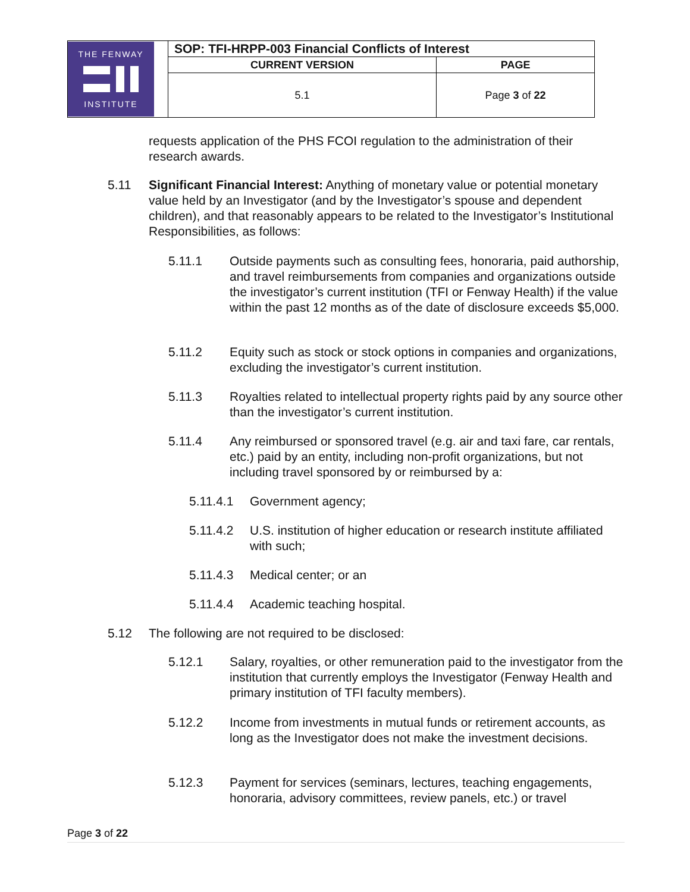| THE FENWAY INSTITUTE | SOP: TFI-HRPP-003 Financial Conflicts of Interest | |
| | CURRENT VERSION | PAGE |
| | 5.1 | Page 3 of 22 |
requests application of the PHS FCOI regulation to the administration of their research awards.
5.11 Significant Financial Interest: Anything of monetary value or potential monetary value held by an Investigator (and by the Investigator’s spouse and dependent children), and that reasonably appears to be related to the Investigator’s Institutional Responsibilities, as follows:
5.11.1 Outside payments such as consulting fees, honoraria, paid authorship, and travel reimbursements from companies and organizations outside the investigator’s current institution (TFI or Fenway Health) if the value within the past 12 months as of the date of disclosure exceeds $5,000.
5.11.2 Equity such as stock or stock options in companies and organizations, excluding the investigator’s current institution.
5.11.3 Royalties related to intellectual property rights paid by any source other than the investigator’s current institution.
5.11.4 Any reimbursed or sponsored travel (e.g. air and taxi fare, car rentals, etc.) paid by an entity, including non-profit organizations, but not including travel sponsored by or reimbursed by a:
5.11.4.1 Government agency;
5.11.4.2 U.S. institution of higher education or research institute affiliated with such;
5.11.4.3 Medical center; or an
5.11.4.4 Academic teaching hospital.
5.12 The following are not required to be disclosed:
5.12.1 Salary, royalties, or other remuneration paid to the investigator from the institution that currently employs the Investigator (Fenway Health and primary institution of TFI faculty members).
5.12.2 Income from investments in mutual funds or retirement accounts, as long as the Investigator does not make the investment decisions.
5.12.3 Payment for services (seminars, lectures, teaching engagements, honoraria, advisory committees, review panels, etc.) or travel
Page 3 of 22